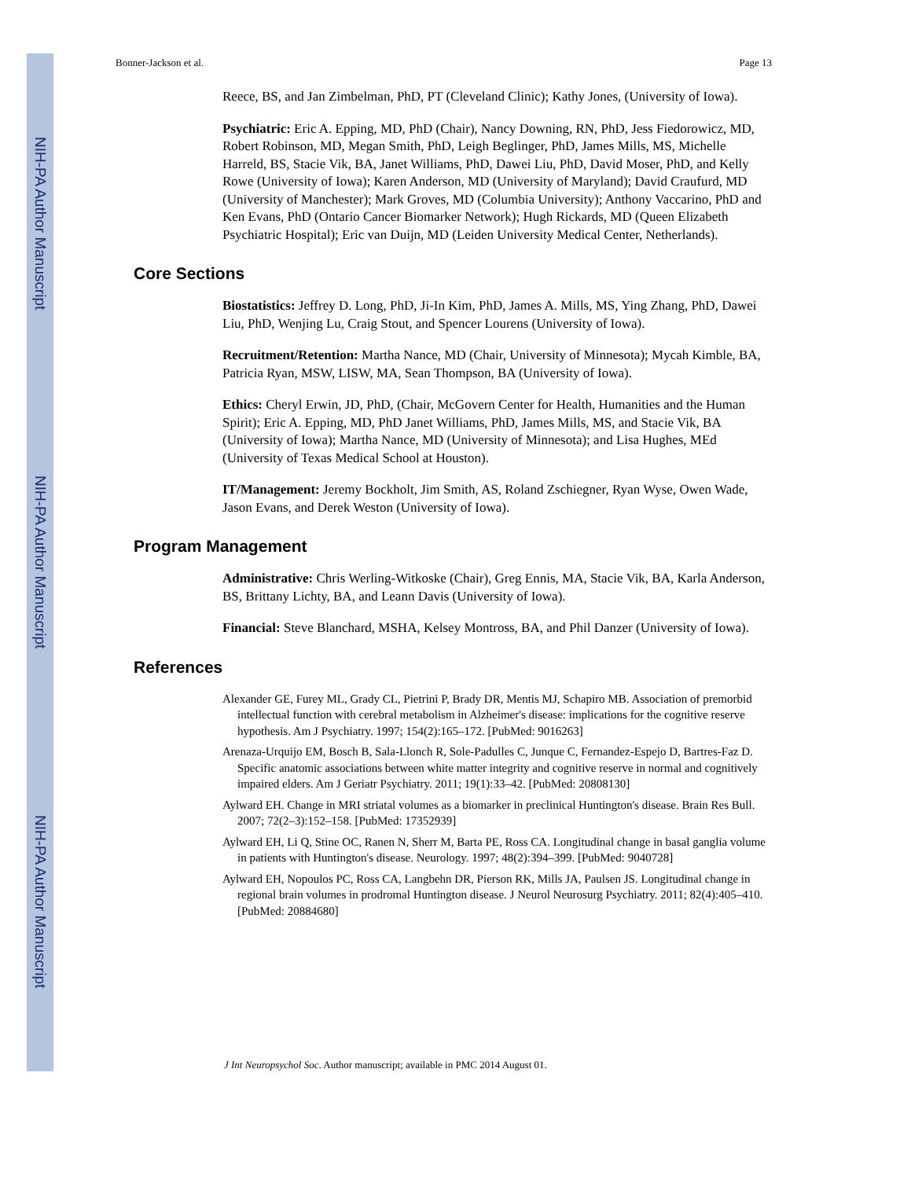NIH-PA Author Manuscript
NIH-PA Author Manuscript
NIH-PA Author Manuscript
Bonner-Jackson et al. Page 13
Reece, BS, and Jan Zimbelman, PhD, PT (Cleveland Clinic); Kathy Jones, (University of Iowa).
Psychiatric: Eric A. Epping, MD, PhD (Chair), Nancy Downing, RN, PhD, Jess Fiedorowicz, MD, Robert Robinson, MD, Megan Smith, PhD, Leigh Beglinger, PhD, James Mills, MS, Michelle Harreld, BS, Stacie Vik, BA, Janet Williams, PhD, Dawei Liu, PhD, David Moser, PhD, and Kelly Rowe (University of Iowa); Karen Anderson, MD (University of Maryland); David Craufurd, MD (University of Manchester); Mark Groves, MD (Columbia University); Anthony Vaccarino, PhD and Ken Evans, PhD (Ontario Cancer Biomarker Network); Hugh Rickards, MD (Queen Elizabeth Psychiatric Hospital); Eric van Duijn, MD (Leiden University Medical Center, Netherlands).
Core Sections
Biostatistics: Jeffrey D. Long, PhD, Ji-In Kim, PhD, James A. Mills, MS, Ying Zhang, PhD, Dawei Liu, PhD, Wenjing Lu, Craig Stout, and Spencer Lourens (University of Iowa).
Recruitment/Retention: Martha Nance, MD (Chair, University of Minnesota); Mycah Kimble, BA, Patricia Ryan, MSW, LISW, MA, Sean Thompson, BA (University of Iowa).
Ethics: Cheryl Erwin, JD, PhD, (Chair, McGovern Center for Health, Humanities and the Human Spirit); Eric A. Epping, MD, PhD Janet Williams, PhD, James Mills, MS, and Stacie Vik, BA (University of Iowa); Martha Nance, MD (University of Minnesota); and Lisa Hughes, MEd (University of Texas Medical School at Houston).
IT/Management: Jeremy Bockholt, Jim Smith, AS, Roland Zschiegner, Ryan Wyse, Owen Wade, Jason Evans, and Derek Weston (University of Iowa).
Program Management
Administrative: Chris Werling-Witkoske (Chair), Greg Ennis, MA, Stacie Vik, BA, Karla Anderson, BS, Brittany Lichty, BA, and Leann Davis (University of Iowa).
Financial: Steve Blanchard, MSHA, Kelsey Montross, BA, and Phil Danzer (University of Iowa).
References
Alexander GE, Furey ML, Grady CL, Pietrini P, Brady DR, Mentis MJ, Schapiro MB. Association of premorbid intellectual function with cerebral metabolism in Alzheimer's disease: implications for the cognitive reserve hypothesis. Am J Psychiatry. 1997; 154(2):165–172. [PubMed: 9016263]
Arenaza-Urquijo EM, Bosch B, Sala-Llonch R, Sole-Padulles C, Junque C, Fernandez-Espejo D, Bartres-Faz D. Specific anatomic associations between white matter integrity and cognitive reserve in normal and cognitively impaired elders. Am J Geriatr Psychiatry. 2011; 19(1):33–42. [PubMed: 20808130]
Aylward EH. Change in MRI striatal volumes as a biomarker in preclinical Huntington's disease. Brain Res Bull. 2007; 72(2–3):152–158. [PubMed: 17352939]
Aylward EH, Li Q, Stine OC, Ranen N, Sherr M, Barta PE, Ross CA. Longitudinal change in basal ganglia volume in patients with Huntington's disease. Neurology. 1997; 48(2):394–399. [PubMed: 9040728]
Aylward EH, Nopoulos PC, Ross CA, Langbehn DR, Pierson RK, Mills JA, Paulsen JS. Longitudinal change in regional brain volumes in prodromal Huntington disease. J Neurol Neurosurg Psychiatry. 2011; 82(4):405–410. [PubMed: 20884680]
J Int Neuropsychol Soc. Author manuscript; available in PMC 2014 August 01.